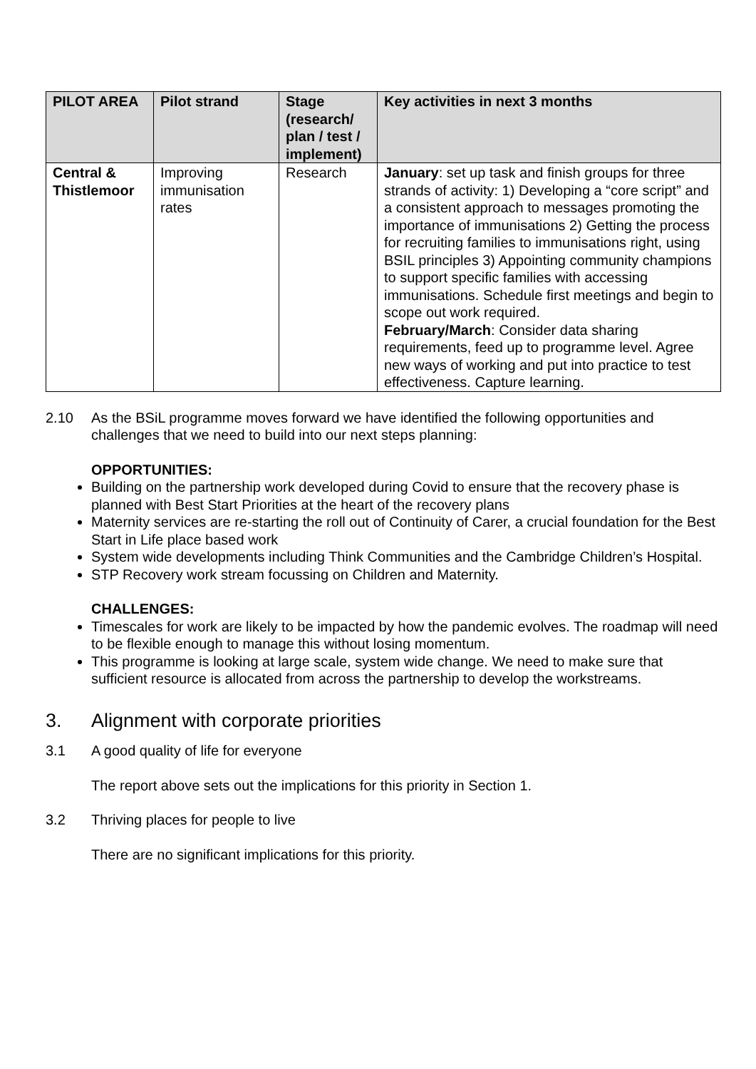| PILOT AREA | Pilot strand | Stage (research/ plan / test / implement) | Key activities in next 3 months |
| --- | --- | --- | --- |
| Central & Thistlemoor | Improving immunisation rates | Research | January : set up task and finish groups for three strands of activity: 1) Developing a “core script” and a consistent approach to messages promoting the importance of immunisations 2) Getting the process for recruiting families to immunisations right, using BSIL principles 3) Appointing community champions to support specific families with accessing immunisations. Schedule first meetings and begin to scope out work required. February/March : Consider data sharing requirements, feed up to programme level. Agree new ways of working and put into practice to test effectiveness. Capture learning. |
2.10 As the BSiL programme moves forward we have identified the following opportunities and challenges that we need to build into our next steps planning:
OPPORTUNITIES:
Building on the partnership work developed during Covid to ensure that the recovery phase is planned with Best Start Priorities at the heart of the recovery plans
Maternity services are re-starting the roll out of Continuity of Carer, a crucial foundation for the Best Start in Life place based work
System wide developments including Think Communities and the Cambridge Children’s Hospital.
STP Recovery work stream focussing on Children and Maternity.
CHALLENGES:
Timescales for work are likely to be impacted by how the pandemic evolves. The roadmap will need to be flexible enough to manage this without losing momentum.
This programme is looking at large scale, system wide change. We need to make sure that sufficient resource is allocated from across the partnership to develop the workstreams.
3. Alignment with corporate priorities
3.1 A good quality of life for everyone
The report above sets out the implications for this priority in Section 1.
3.2 Thriving places for people to live
There are no significant implications for this priority.